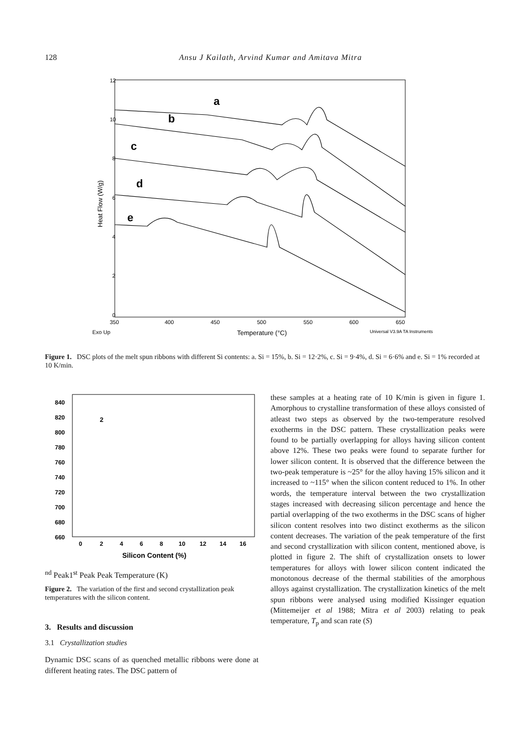128 Ansu J Kailath, Arvind Kumar and Amitava Mitra
12
10
8
6
4
2
0
350
400
450
500
550
600
650
Exo Up
Temperature (°C)
Universal V3.9A TA Instruments
Heat Flow (W/g)
a
b
c
d
e
Figure 1. DSC plots of the melt spun ribbons with different Si contents: a. Si = 15%, b. Si = 12·2%, c. Si = 9·4%, d. Si = 6·6% and e. Si = 1% recorded at 10 K/min.
840
820
800
780
760
740
720
700
680
660
0
2
4
6
8
10
12
14
16
Silicon Content (%)
2nd Peak
1st Peak
Peak Temperature (K)
Figure 2. The variation of the first and second crystallization peak temperatures with the silicon content.
3. Results and discussion
3.1 Crystallization studies
Dynamic DSC scans of as quenched metallic ribbons were done at different heating rates. The DSC pattern of
these samples at a heating rate of 10 K/min is given in figure 1. Amorphous to crystalline transformation of these alloys consisted of atleast two steps as observed by the two-temperature resolved exotherms in the DSC pattern. These crystallization peaks were found to be partially overlapping for alloys having silicon content above 12%. These two peaks were found to separate further for lower silicon content. It is observed that the difference between the two-peak temperature is ~25° for the alloy having 15% silicon and it increased to ~115° when the silicon content reduced to 1%. In other words, the temperature interval between the two crystallization stages increased with decreasing silicon percentage and hence the partial overlapping of the two exotherms in the DSC scans of higher silicon content resolves into two distinct exotherms as the silicon content decreases. The variation of the peak temperature of the first and second crystallization with silicon content, mentioned above, is plotted in figure 2. The shift of crystallization onsets to lower temperatures for alloys with lower silicon content indicated the monotonous decrease of the thermal stabilities of the amorphous alloys against crystallization. The crystallization kinetics of the melt spun ribbons were analysed using modified Kissinger equation (Mittemeijer et al 1988; Mitra et al 2003) relating to peak temperature, T<sub>p</sub> and scan rate (S)